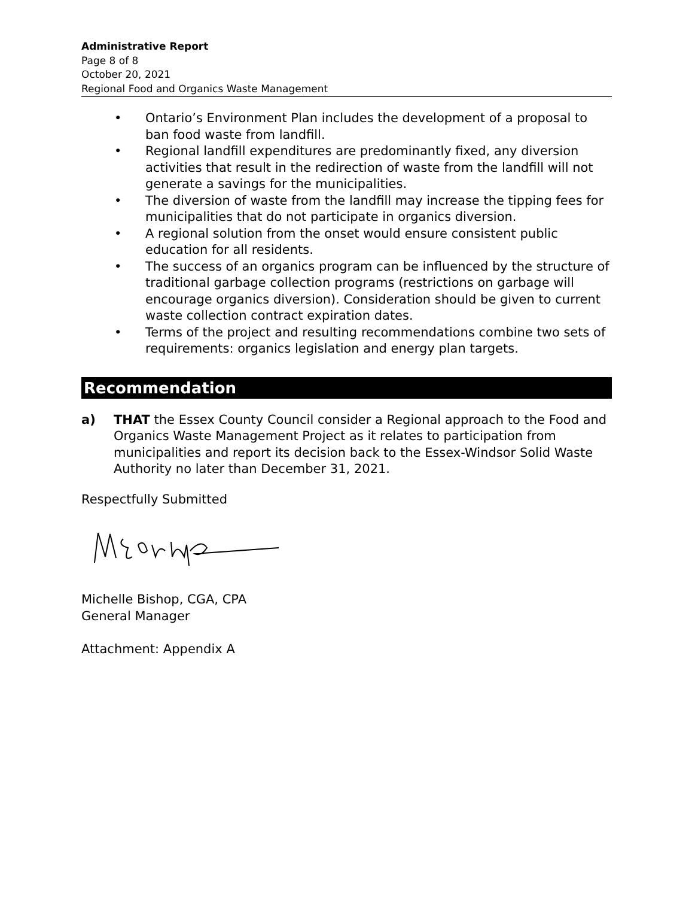Administrative Report
Page 8 of 8
October 20, 2021
Regional Food and Organics Waste Management
• Ontario’s Environment Plan includes the development of a proposal to ban food waste from landfill.
• Regional landfill expenditures are predominantly fixed, any diversion activities that result in the redirection of waste from the landfill will not generate a savings for the municipalities.
• The diversion of waste from the landfill may increase the tipping fees for municipalities that do not participate in organics diversion.
• A regional solution from the onset would ensure consistent public education for all residents.
• The success of an organics program can be influenced by the structure of traditional garbage collection programs (restrictions on garbage will encourage organics diversion). Consideration should be given to current waste collection contract expiration dates.
• Terms of the project and resulting recommendations combine two sets of requirements: organics legislation and energy plan targets.
Recommendation
a) THAT the Essex County Council consider a Regional approach to the Food and Organics Waste Management Project as it relates to participation from municipalities and report its decision back to the Essex-Windsor Solid Waste Authority no later than December 31, 2021.
Respectfully Submitted
Michelle Bishop, CGA, CPA
General Manager
Attachment: Appendix A